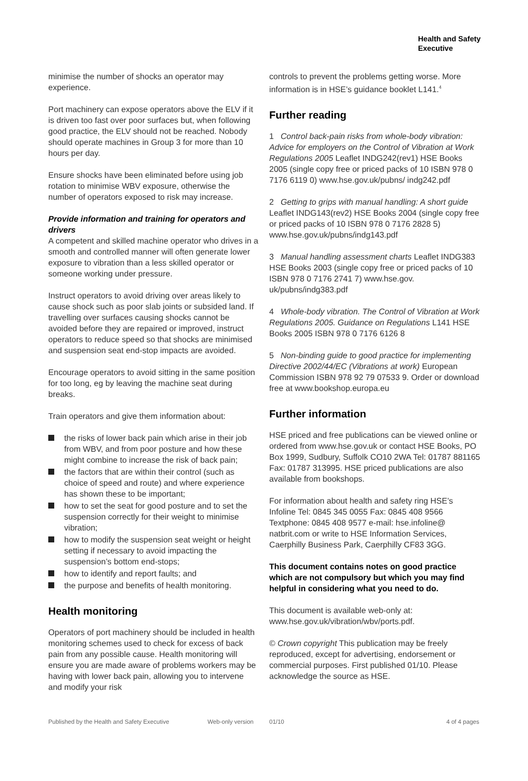Health and Safety
Executive
minimise the number of shocks an operator may experience.
Port machinery can expose operators above the ELV if it is driven too fast over poor surfaces but, when following good practice, the ELV should not be reached. Nobody should operate machines in Group 3 for more than 10 hours per day.
Ensure shocks have been eliminated before using job rotation to minimise WBV exposure, otherwise the number of operators exposed to risk may increase.
Provide information and training for operators and drivers
A competent and skilled machine operator who drives in a smooth and controlled manner will often generate lower exposure to vibration than a less skilled operator or someone working under pressure.
Instruct operators to avoid driving over areas likely to cause shock such as poor slab joints or subsided land. If travelling over surfaces causing shocks cannot be avoided before they are repaired or improved, instruct operators to reduce speed so that shocks are minimised and suspension seat end-stop impacts are avoided.
Encourage operators to avoid sitting in the same position for too long, eg by leaving the machine seat during breaks.
Train operators and give them information about:
the risks of lower back pain which arise in their job from WBV, and from poor posture and how these might combine to increase the risk of back pain;
the factors that are within their control (such as choice of speed and route) and where experience has shown these to be important;
how to set the seat for good posture and to set the suspension correctly for their weight to minimise vibration;
how to modify the suspension seat weight or height setting if necessary to avoid impacting the suspension’s bottom end-stops;
how to identify and report faults; and
the purpose and benefits of health monitoring.
Health monitoring
Operators of port machinery should be included in health monitoring schemes used to check for excess of back pain from any possible cause. Health monitoring will ensure you are made aware of problems workers may be having with lower back pain, allowing you to intervene and modify your risk
controls to prevent the problems getting worse. More information is in HSE’s guidance booklet L141.<sup>4</sup>
Further reading
1 Control back-pain risks from whole-body vibration: Advice for employers on the Control of Vibration at Work Regulations 2005 Leaflet INDG242(rev1) HSE Books 2005 (single copy free or priced packs of 10 ISBN 978 0 7176 6119 0) www.hse.gov.uk/pubns/ indg242.pdf
2 Getting to grips with manual handling: A short guide Leaflet INDG143(rev2) HSE Books 2004 (single copy free or priced packs of 10 ISBN 978 0 7176 2828 5) www.hse.gov.uk/pubns/indg143.pdf
3 Manual handling assessment charts Leaflet INDG383 HSE Books 2003 (single copy free or priced packs of 10 ISBN 978 0 7176 2741 7) www.hse.gov. uk/pubns/indg383.pdf
4 Whole-body vibration. The Control of Vibration at Work Regulations 2005. Guidance on Regulations L141 HSE Books 2005 ISBN 978 0 7176 6126 8
5 Non-binding guide to good practice for implementing Directive 2002/44/EC (Vibrations at work) European Commission ISBN 978 92 79 07533 9. Order or download free at www.bookshop.europa.eu
Further information
HSE priced and free publications can be viewed online or ordered from www.hse.gov.uk or contact HSE Books, PO Box 1999, Sudbury, Suffolk CO10 2WA Tel: 01787 881165 Fax: 01787 313995. HSE priced publications are also available from bookshops.
For information about health and safety ring HSE’s Infoline Tel: 0845 345 0055 Fax: 0845 408 9566 Textphone: 0845 408 9577 e-mail: hse.infoline@ natbrit.com or write to HSE Information Services, Caerphilly Business Park, Caerphilly CF83 3GG.
This document contains notes on good practice which are not compulsory but which you may find helpful in considering what you need to do.
This document is available web-only at: www.hse.gov.uk/vibration/wbv/ports.pdf.
© Crown copyright This publication may be freely reproduced, except for advertising, endorsement or commercial purposes. First published 01/10. Please acknowledge the source as HSE.
Published by the Health and Safety Executive Web-only version 01/10 4 of 4 pages